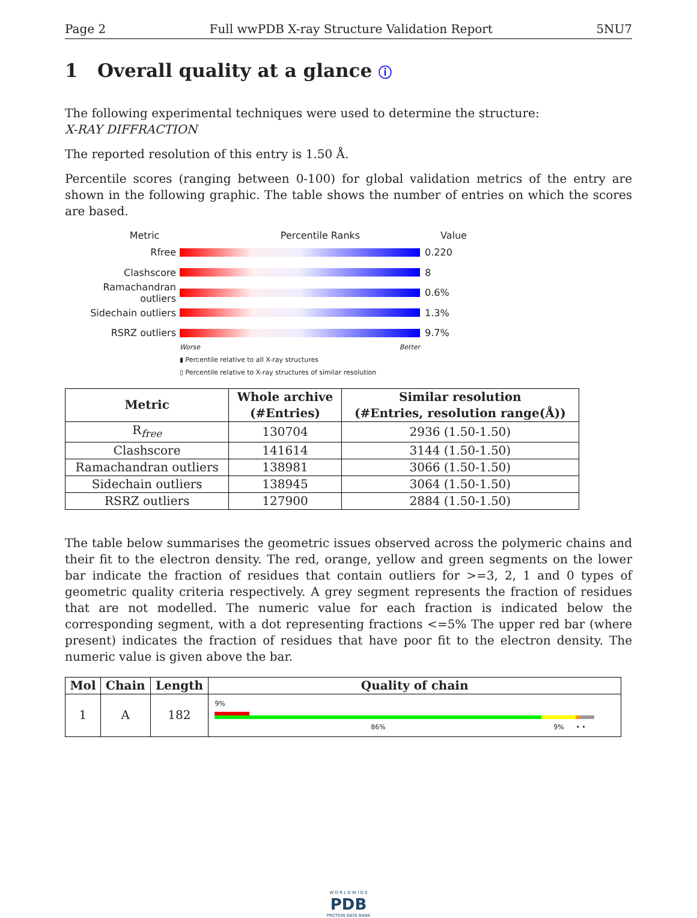Page 2 Full wwPDB X-ray Structure Validation Report 5NU7
1 Overall quality at a glance ⓘ
The following experimental techniques were used to determine the structure:
X-RAY DIFFRACTION
The reported resolution of this entry is 1.50 Å.
Percentile scores (ranging between 0-100) for global validation metrics of the entry are shown in the following graphic. The table shows the number of entries on which the scores are based.
Metric Percentile Ranks Value
Rfree 0.220
Clashscore 8
Ramachandran outliers
0.6%
Sidechain outliers 1.3%
RSRZ outliers 9.7%
Worse Better
▮ Percentile relative to all X-ray structures
▯ Percentile relative to X-ray structures of similar resolution
| Metric | Whole archive (#Entries) | Similar resolution (#Entries, resolution range(Å)) |
| --- | --- | --- |
| R<sub>free</sub> | 130704 | 2936 (1.50-1.50) |
| Clashscore | 141614 | 3144 (1.50-1.50) |
| Ramachandran outliers | 138981 | 3066 (1.50-1.50) |
| Sidechain outliers | 138945 | 3064 (1.50-1.50) |
| RSRZ outliers | 127900 | 2884 (1.50-1.50) |
The table below summarises the geometric issues observed across the polymeric chains and their fit to the electron density. The red, orange, yellow and green segments on the lower bar indicate the fraction of residues that contain outliers for >=3, 2, 1 and 0 types of geometric quality criteria respectively. A grey segment represents the fraction of residues that are not modelled. The numeric value for each fraction is indicated below the corresponding segment, with a dot representing fractions <=5% The upper red bar (where present) indicates the fraction of residues that have poor fit to the electron density. The numeric value is given above the bar.
| Mol | Chain | Length | Quality of chain |
| --- | --- | --- | --- |
| 1 | A | 182 | 9% 86% 9% • • |
W O R L D W I D E
PDB
PROTEIN DATA BANK